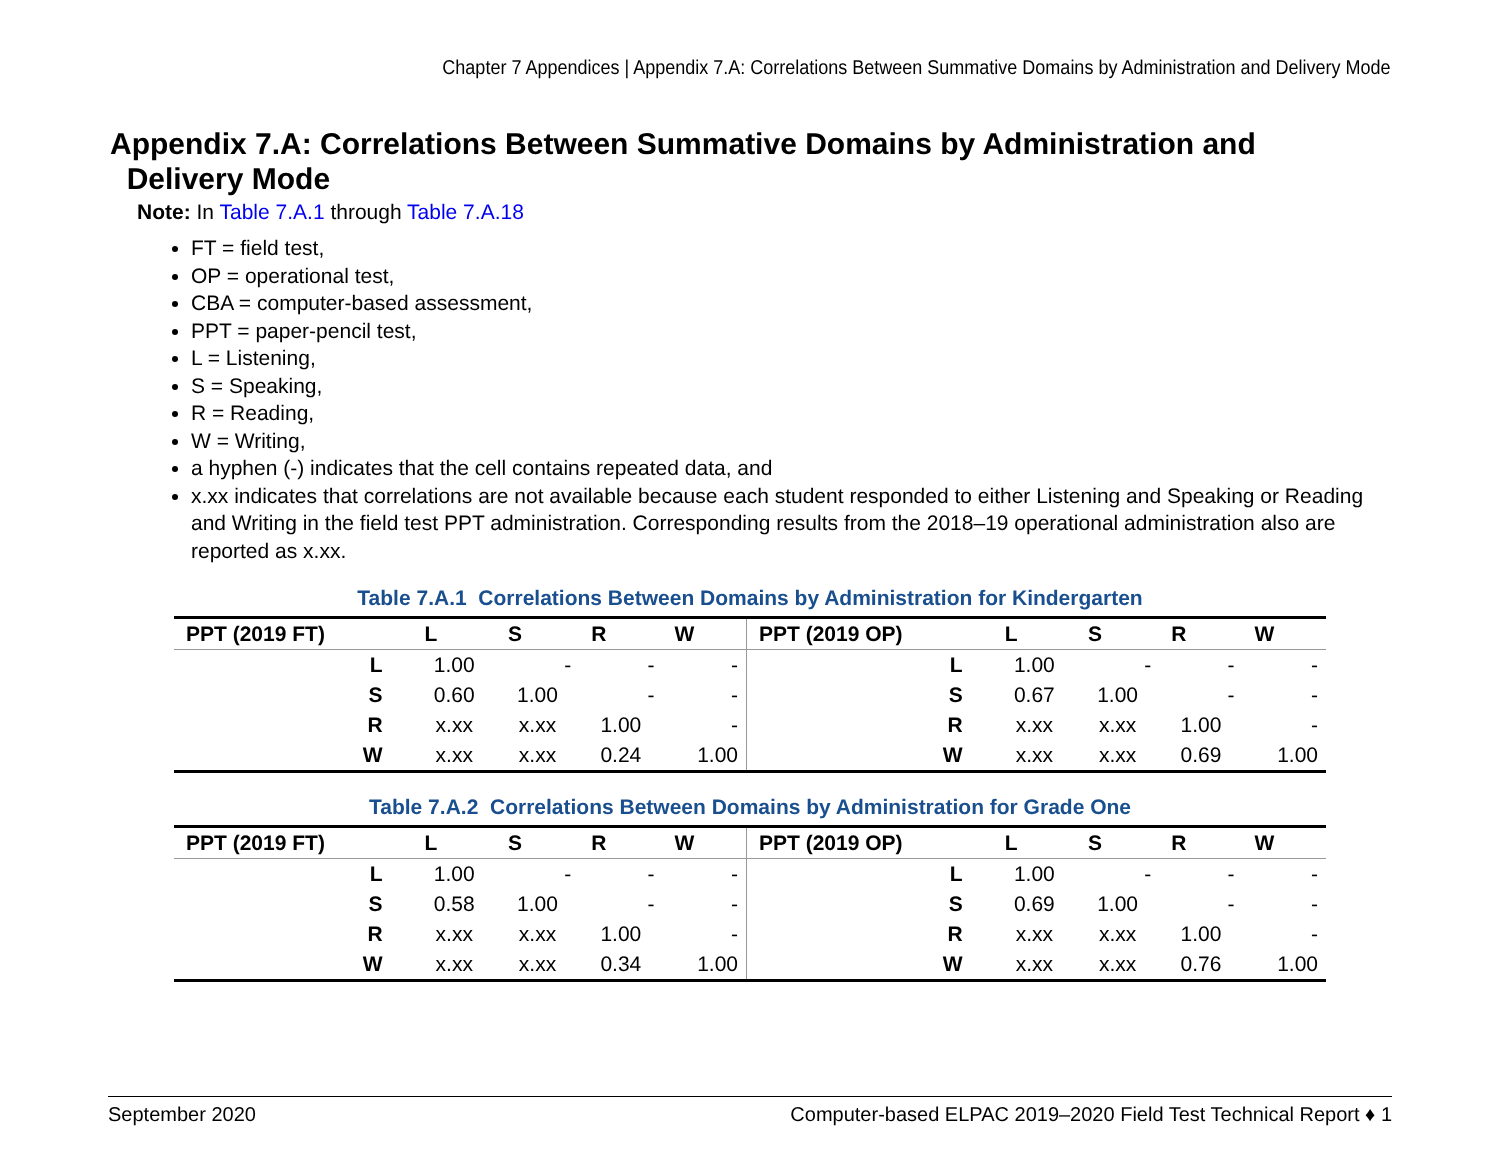Chapter 7 Appendices | Appendix 7.A: Correlations Between Summative Domains by Administration and Delivery Mode
Appendix 7.A: Correlations Between Summative Domains by Administration and
Delivery Mode
Note: In Table 7.A.1 through Table 7.A.18
FT = field test,
OP = operational test,
CBA = computer-based assessment,
PPT = paper-pencil test,
L = Listening,
S = Speaking,
R = Reading,
W = Writing,
a hyphen (-) indicates that the cell contains repeated data, and
x.xx indicates that correlations are not available because each student responded to either Listening and Speaking or Reading and Writing in the field test PPT administration. Corresponding results from the 2018–19 operational administration also are reported as x.xx.
Table 7.A.1 Correlations Between Domains by Administration for Kindergarten
| PPT (2019 FT) | L | S | R | W | PPT (2019 OP) | L | S | R | W |
| --- | --- | --- | --- | --- | --- | --- | --- | --- | --- |
| L | 1.00 | - | - | - | L | 1.00 | - | - | - |
| S | 0.60 | 1.00 | - | - | S | 0.67 | 1.00 | - | - |
| R | x.xx | x.xx | 1.00 | - | R | x.xx | x.xx | 1.00 | - |
| W | x.xx | x.xx | 0.24 | 1.00 | W | x.xx | x.xx | 0.69 | 1.00 |
Table 7.A.2 Correlations Between Domains by Administration for Grade One
| PPT (2019 FT) | L | S | R | W | PPT (2019 OP) | L | S | R | W |
| --- | --- | --- | --- | --- | --- | --- | --- | --- | --- |
| L | 1.00 | - | - | - | L | 1.00 | - | - | - |
| S | 0.58 | 1.00 | - | - | S | 0.69 | 1.00 | - | - |
| R | x.xx | x.xx | 1.00 | - | R | x.xx | x.xx | 1.00 | - |
| W | x.xx | x.xx | 0.34 | 1.00 | W | x.xx | x.xx | 0.76 | 1.00 |
September 2020 Computer-based ELPAC 2019–2020 Field Test Technical Report ♦ 1